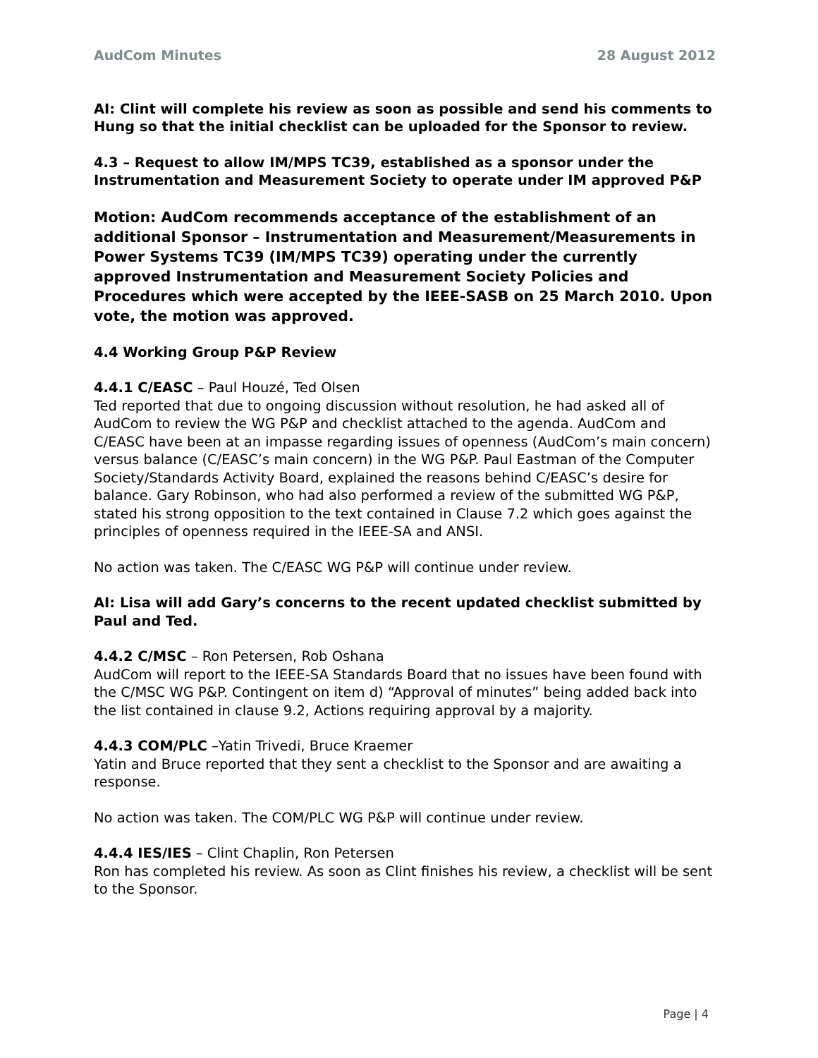AudCom Minutes 28 August 2012
AI: Clint will complete his review as soon as possible and send his comments to Hung so that the initial checklist can be uploaded for the Sponsor to review.
4.3 – Request to allow IM/MPS TC39, established as a sponsor under the Instrumentation and Measurement Society to operate under IM approved P&P
Motion: AudCom recommends acceptance of the establishment of an additional Sponsor – Instrumentation and Measurement/Measurements in Power Systems TC39 (IM/MPS TC39) operating under the currently approved Instrumentation and Measurement Society Policies and Procedures which were accepted by the IEEE-SASB on 25 March 2010. Upon vote, the motion was approved.
4.4 Working Group P&P Review
4.4.1 C/EASC – Paul Houzé, Ted Olsen
Ted reported that due to ongoing discussion without resolution, he had asked all of AudCom to review the WG P&P and checklist attached to the agenda. AudCom and C/EASC have been at an impasse regarding issues of openness (AudCom’s main concern) versus balance (C/EASC’s main concern) in the WG P&P. Paul Eastman of the Computer Society/Standards Activity Board, explained the reasons behind C/EASC’s desire for balance. Gary Robinson, who had also performed a review of the submitted WG P&P, stated his strong opposition to the text contained in Clause 7.2 which goes against the principles of openness required in the IEEE-SA and ANSI.
No action was taken. The C/EASC WG P&P will continue under review.
AI: Lisa will add Gary’s concerns to the recent updated checklist submitted by Paul and Ted.
4.4.2 C/MSC – Ron Petersen, Rob Oshana
AudCom will report to the IEEE-SA Standards Board that no issues have been found with the C/MSC WG P&P. Contingent on item d) “Approval of minutes” being added back into the list contained in clause 9.2, Actions requiring approval by a majority.
4.4.3 COM/PLC –Yatin Trivedi, Bruce Kraemer
Yatin and Bruce reported that they sent a checklist to the Sponsor and are awaiting a response.
No action was taken. The COM/PLC WG P&P will continue under review.
4.4.4 IES/IES – Clint Chaplin, Ron Petersen
Ron has completed his review. As soon as Clint finishes his review, a checklist will be sent to the Sponsor.
Page | 4